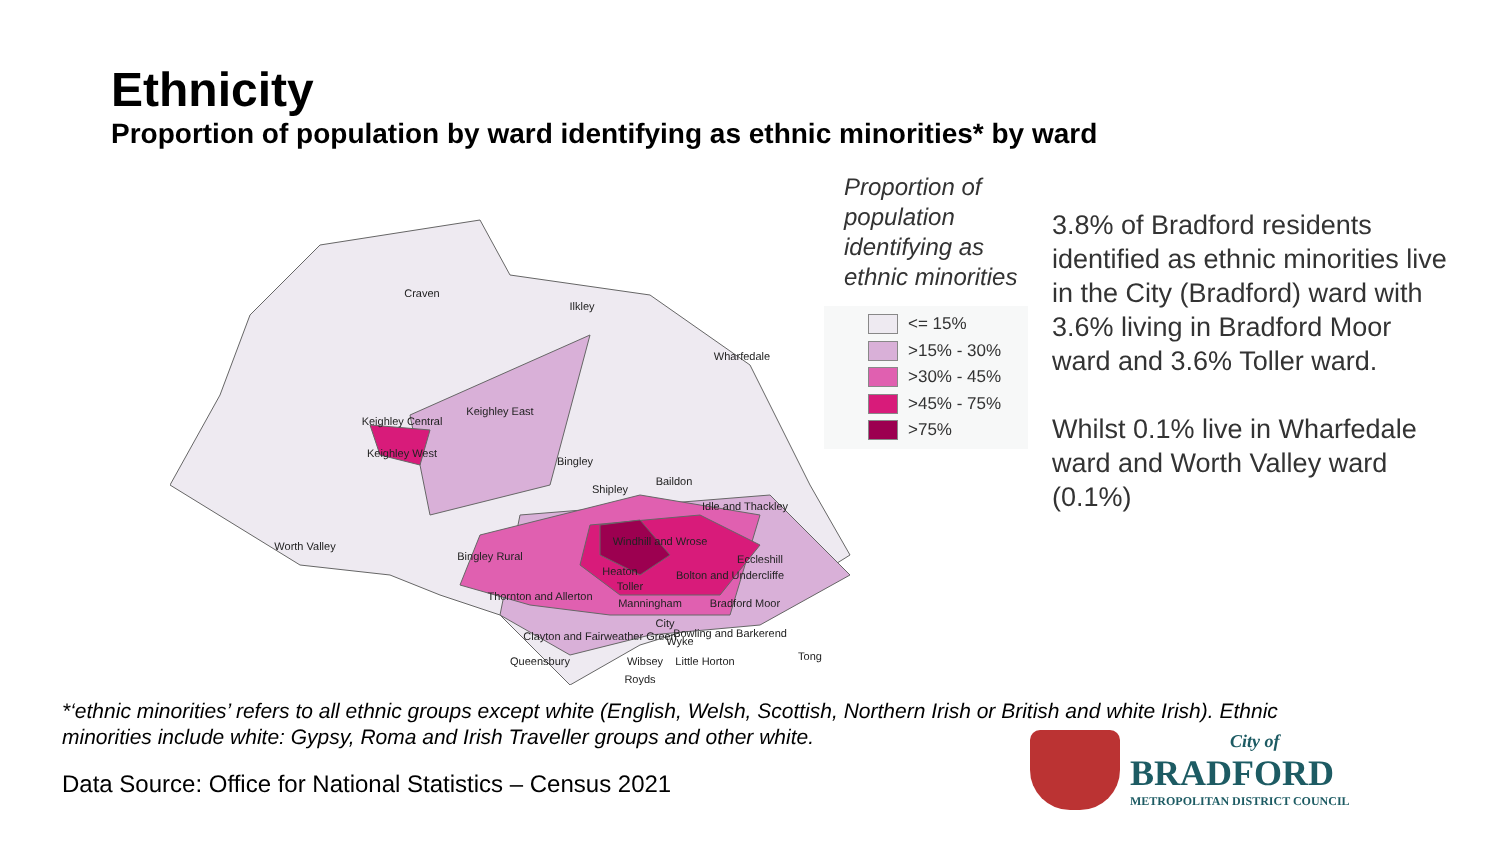Ethnicity
Proportion of population by ward identifying as ethnic minorities* by ward
Craven
Ilkley
Wharfedale
Keighley East
Keighley Central
Keighley West
Bingley
Shipley
Baildon
Idle and Thackley
Worth Valley
Bingley Rural
Windhill and Wrose
Eccleshill
Heaton
Bolton and Undercliffe
Thornton and Allerton
Toller
Manningham
Bradford Moor
City
Bowling and Barkerend
Clayton and Fairweather Green
Queensbury
Wibsey
Little Horton
Tong
Royds
Wyke
Proportion of
population
identifying as
ethnic minorities
<= 15%
>15% - 30%
>30% - 45%
>45% - 75%
>75%
3.8% of Bradford residents identified as ethnic minorities live in the City (Bradford) ward with 3.6% living in Bradford Moor ward and 3.6% Toller ward.
Whilst 0.1% live in Wharfedale ward and Worth Valley ward (0.1%)
*‘ethnic minorities’ refers to all ethnic groups except white (English, Welsh, Scottish, Northern Irish or British and white Irish). Ethnic minorities include white: Gypsy, Roma and Irish Traveller groups and other white.
Data Source: Office for National Statistics – Census 2021
City of
BRADFORD
METROPOLITAN DISTRICT COUNCIL